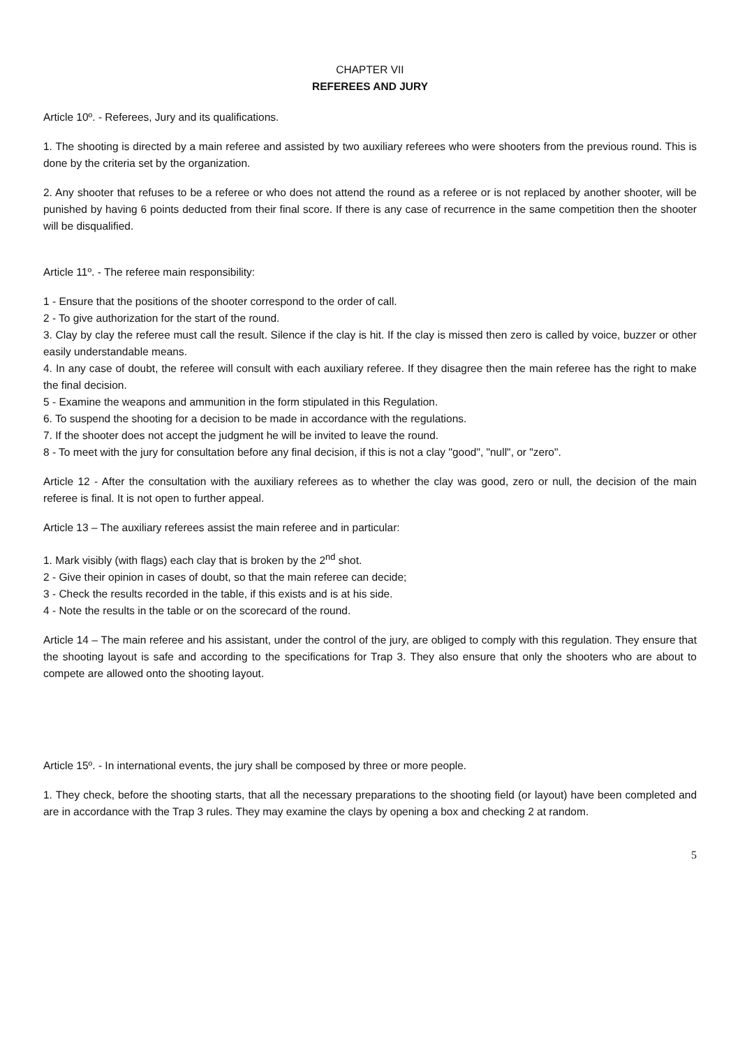CHAPTER VII
REFEREES AND JURY
Article 10º. - Referees, Jury and its qualifications.
1. The shooting is directed by a main referee and assisted by two auxiliary referees who were shooters from the previous round. This is done by the criteria set by the organization.
2. Any shooter that refuses to be a referee or who does not attend the round as a referee or is not replaced by another shooter, will be punished by having 6 points deducted from their final score. If there is any case of recurrence in the same competition then the shooter will be disqualified.
Article 11º. - The referee main responsibility:
1 - Ensure that the positions of the shooter correspond to the order of call.
2 - To give authorization for the start of the round.
3. Clay by clay the referee must call the result. Silence if the clay is hit. If the clay is missed then zero is called by voice, buzzer or other easily understandable means.
4. In any case of doubt, the referee will consult with each auxiliary referee. If they disagree then the main referee has the right to make the final decision.
5 - Examine the weapons and ammunition in the form stipulated in this Regulation.
6. To suspend the shooting for a decision to be made in accordance with the regulations.
7. If the shooter does not accept the judgment he will be invited to leave the round.
8 - To meet with the jury for consultation before any final decision, if this is not a clay "good", "null", or "zero".
Article 12 - After the consultation with the auxiliary referees as to whether the clay was good, zero or null, the decision of the main referee is final. It is not open to further appeal.
Article 13 – The auxiliary referees assist the main referee and in particular:
1. Mark visibly (with flags) each clay that is broken by the 2<sup>nd</sup> shot.
2 - Give their opinion in cases of doubt, so that the main referee can decide;
3 - Check the results recorded in the table, if this exists and is at his side.
4 - Note the results in the table or on the scorecard of the round.
Article 14 – The main referee and his assistant, under the control of the jury, are obliged to comply with this regulation. They ensure that the shooting layout is safe and according to the specifications for Trap 3. They also ensure that only the shooters who are about to compete are allowed onto the shooting layout.
Article 15º. - In international events, the jury shall be composed by three or more people.
1. They check, before the shooting starts, that all the necessary preparations to the shooting field (or layout) have been completed and are in accordance with the Trap 3 rules. They may examine the clays by opening a box and checking 2 at random.
5